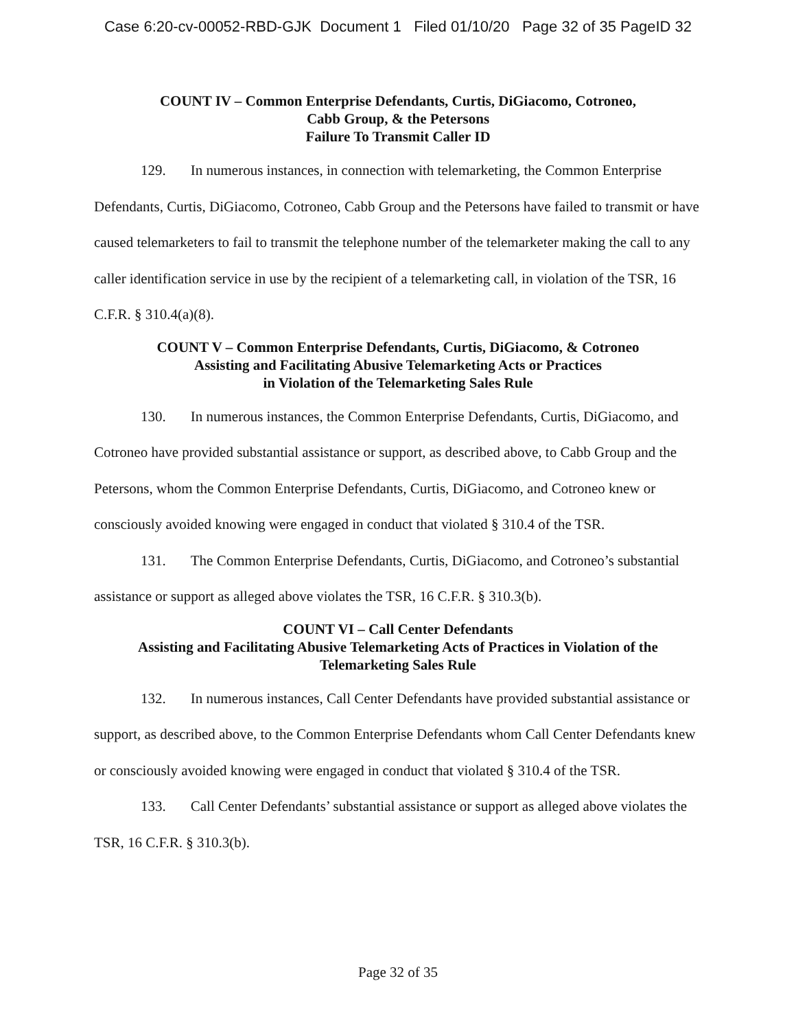Case 6:20-cv-00052-RBD-GJK Document 1 Filed 01/10/20 Page 32 of 35 PageID 32
COUNT IV – Common Enterprise Defendants, Curtis, DiGiacomo, Cotroneo,
Cabb Group, & the Petersons
Failure To Transmit Caller ID
129. In numerous instances, in connection with telemarketing, the Common Enterprise Defendants, Curtis, DiGiacomo, Cotroneo, Cabb Group and the Petersons have failed to transmit or have caused telemarketers to fail to transmit the telephone number of the telemarketer making the call to any caller identification service in use by the recipient of a telemarketing call, in violation of the TSR, 16 C.F.R. § 310.4(a)(8).
COUNT V – Common Enterprise Defendants, Curtis, DiGiacomo, & Cotroneo
Assisting and Facilitating Abusive Telemarketing Acts or Practices
in Violation of the Telemarketing Sales Rule
130. In numerous instances, the Common Enterprise Defendants, Curtis, DiGiacomo, and Cotroneo have provided substantial assistance or support, as described above, to Cabb Group and the Petersons, whom the Common Enterprise Defendants, Curtis, DiGiacomo, and Cotroneo knew or consciously avoided knowing were engaged in conduct that violated § 310.4 of the TSR.
131. The Common Enterprise Defendants, Curtis, DiGiacomo, and Cotroneo’s substantial assistance or support as alleged above violates the TSR, 16 C.F.R. § 310.3(b).
COUNT VI – Call Center Defendants
Assisting and Facilitating Abusive Telemarketing Acts of Practices in Violation of the
Telemarketing Sales Rule
132. In numerous instances, Call Center Defendants have provided substantial assistance or support, as described above, to the Common Enterprise Defendants whom Call Center Defendants knew or consciously avoided knowing were engaged in conduct that violated § 310.4 of the TSR.
133. Call Center Defendants’ substantial assistance or support as alleged above violates the TSR, 16 C.F.R. § 310.3(b).
Page 32 of 35